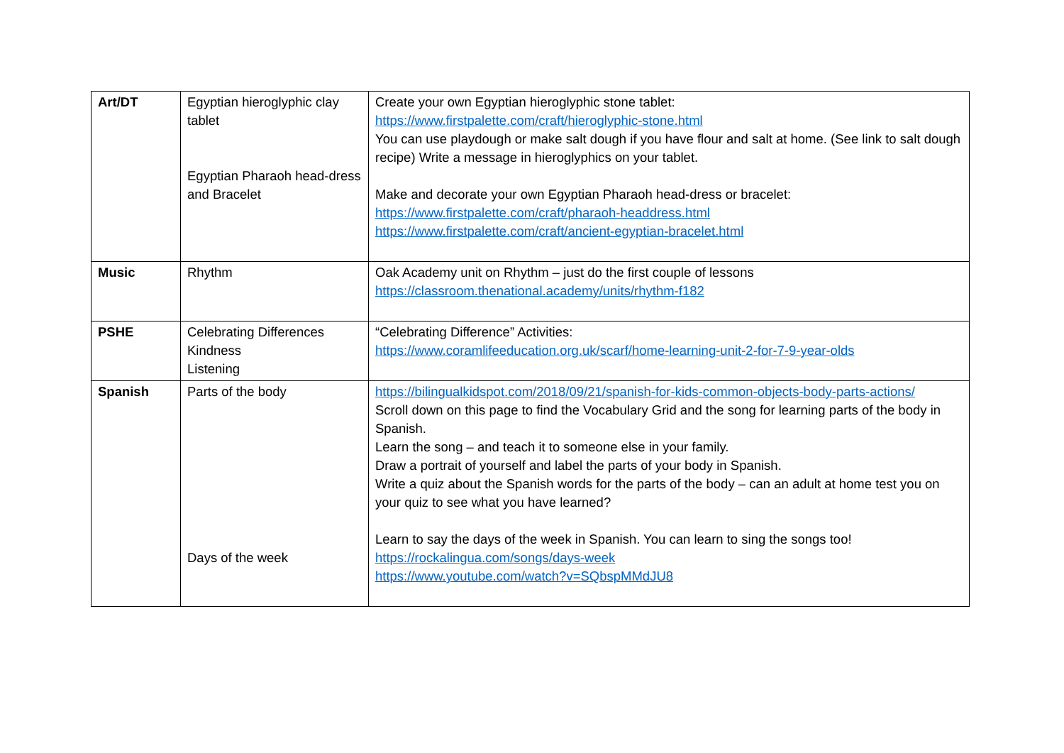| Art/DT | Egyptian hieroglyphic clay tablet Egyptian Pharaoh head-dress and Bracelet | Create your own Egyptian hieroglyphic stone tablet: https://www.firstpalette.com/craft/hieroglyphic-stone.html You can use playdough or make salt dough if you have flour and salt at home. (See link to salt dough recipe) Write a message in hieroglyphics on your tablet. Make and decorate your own Egyptian Pharaoh head-dress or bracelet: https://www.firstpalette.com/craft/pharaoh-headdress.html https://www.firstpalette.com/craft/ancient-egyptian-bracelet.html |
| Music | Rhythm | Oak Academy unit on Rhythm – just do the first couple of lessons https://classroom.thenational.academy/units/rhythm-f182 |
| PSHE | Celebrating Differences Kindness Listening | “Celebrating Difference” Activities: https://www.coramlifeeducation.org.uk/scarf/home-learning-unit-2-for-7-9-year-olds |
| Spanish | Parts of the body Days of the week | https://bilingualkidspot.com/2018/09/21/spanish-for-kids-common-objects-body-parts-actions/ Scroll down on this page to find the Vocabulary Grid and the song for learning parts of the body in Spanish. Learn the song – and teach it to someone else in your family. Draw a portrait of yourself and label the parts of your body in Spanish. Write a quiz about the Spanish words for the parts of the body – can an adult at home test you on your quiz to see what you have learned? Learn to say the days of the week in Spanish. You can learn to sing the songs too! https://rockalingua.com/songs/days-week https://www.youtube.com/watch?v=SQbspMMdJU8 |